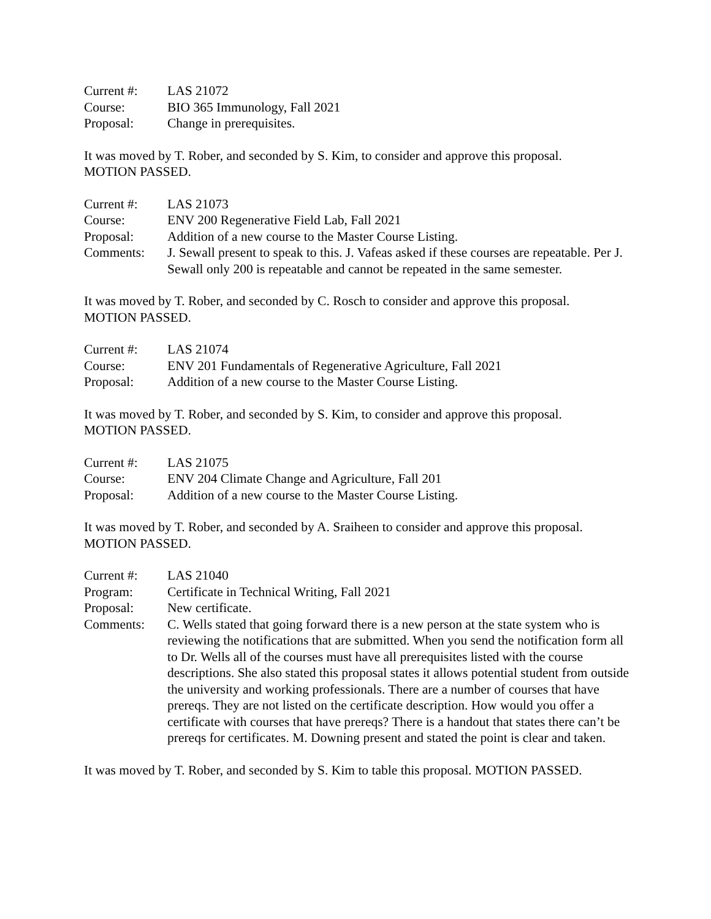Current #: LAS 21072
Course: BIO 365 Immunology, Fall 2021
Proposal: Change in prerequisites.
It was moved by T. Rober, and seconded by S. Kim, to consider and approve this proposal.
MOTION PASSED.
Current #: LAS 21073
Course: ENV 200 Regenerative Field Lab, Fall 2021
Proposal: Addition of a new course to the Master Course Listing.
Comments: J. Sewall present to speak to this. J. Vafeas asked if these courses are repeatable. Per J. Sewall only 200 is repeatable and cannot be repeated in the same semester.
It was moved by T. Rober, and seconded by C. Rosch to consider and approve this proposal.
MOTION PASSED.
Current #: LAS 21074
Course: ENV 201 Fundamentals of Regenerative Agriculture, Fall 2021
Proposal: Addition of a new course to the Master Course Listing.
It was moved by T. Rober, and seconded by S. Kim, to consider and approve this proposal.
MOTION PASSED.
Current #: LAS 21075
Course: ENV 204 Climate Change and Agriculture, Fall 201
Proposal: Addition of a new course to the Master Course Listing.
It was moved by T. Rober, and seconded by A. Sraiheen to consider and approve this proposal.
MOTION PASSED.
Current #: LAS 21040
Program: Certificate in Technical Writing, Fall 2021
Proposal: New certificate.
Comments: C. Wells stated that going forward there is a new person at the state system who is reviewing the notifications that are submitted. When you send the notification form all to Dr. Wells all of the courses must have all prerequisites listed with the course descriptions. She also stated this proposal states it allows potential student from outside the university and working professionals. There are a number of courses that have prereqs. They are not listed on the certificate description. How would you offer a certificate with courses that have prereqs? There is a handout that states there can’t be prereqs for certificates. M. Downing present and stated the point is clear and taken.
It was moved by T. Rober, and seconded by S. Kim to table this proposal. MOTION PASSED.